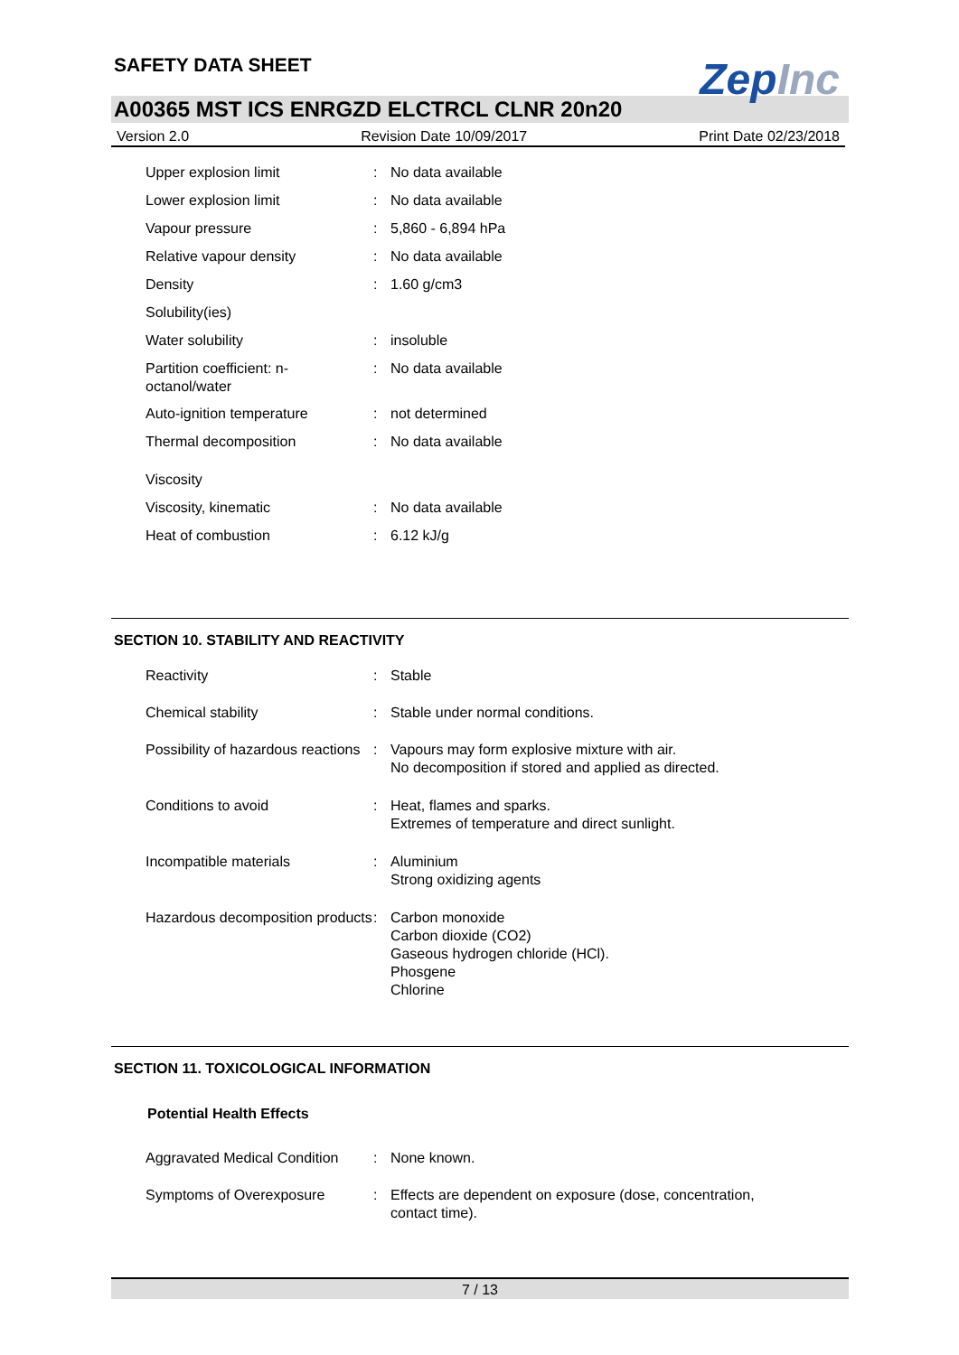SAFETY DATA SHEET
ZepInc
A00365 MST ICS ENRGZD ELCTRCL CLNR 20n20
Version 2.0 Revision Date 10/09/2017 Print Date 02/23/2018
| Upper explosion limit | : | No data available |
| Lower explosion limit | : | No data available |
| Vapour pressure | : | 5,860 - 6,894 hPa |
| Relative vapour density | : | No data available |
| Density | : | 1.60 g/cm3 |
| Solubility(ies) | | |
| Water solubility | : | insoluble |
| Partition coefficient: n-octanol/water | : | No data available |
| Auto-ignition temperature | : | not determined |
| Thermal decomposition | : | No data available |
| Viscosity | | |
| Viscosity, kinematic | : | No data available |
| Heat of combustion | : | 6.12 kJ/g |
SECTION 10. STABILITY AND REACTIVITY
| Reactivity | : | Stable |
| Chemical stability | : | Stable under normal conditions. |
| Possibility of hazardous reactions | : | Vapours may form explosive mixture with air. No decomposition if stored and applied as directed. |
| Conditions to avoid | : | Heat, flames and sparks. Extremes of temperature and direct sunlight. |
| Incompatible materials | : | Aluminium Strong oxidizing agents |
| Hazardous decomposition products | : | Carbon monoxide Carbon dioxide (CO2) Gaseous hydrogen chloride (HCl). Phosgene Chlorine |
SECTION 11. TOXICOLOGICAL INFORMATION
Potential Health Effects
| Aggravated Medical Condition | : | None known. |
| Symptoms of Overexposure | : | Effects are dependent on exposure (dose, concentration, contact time). |
7 / 13